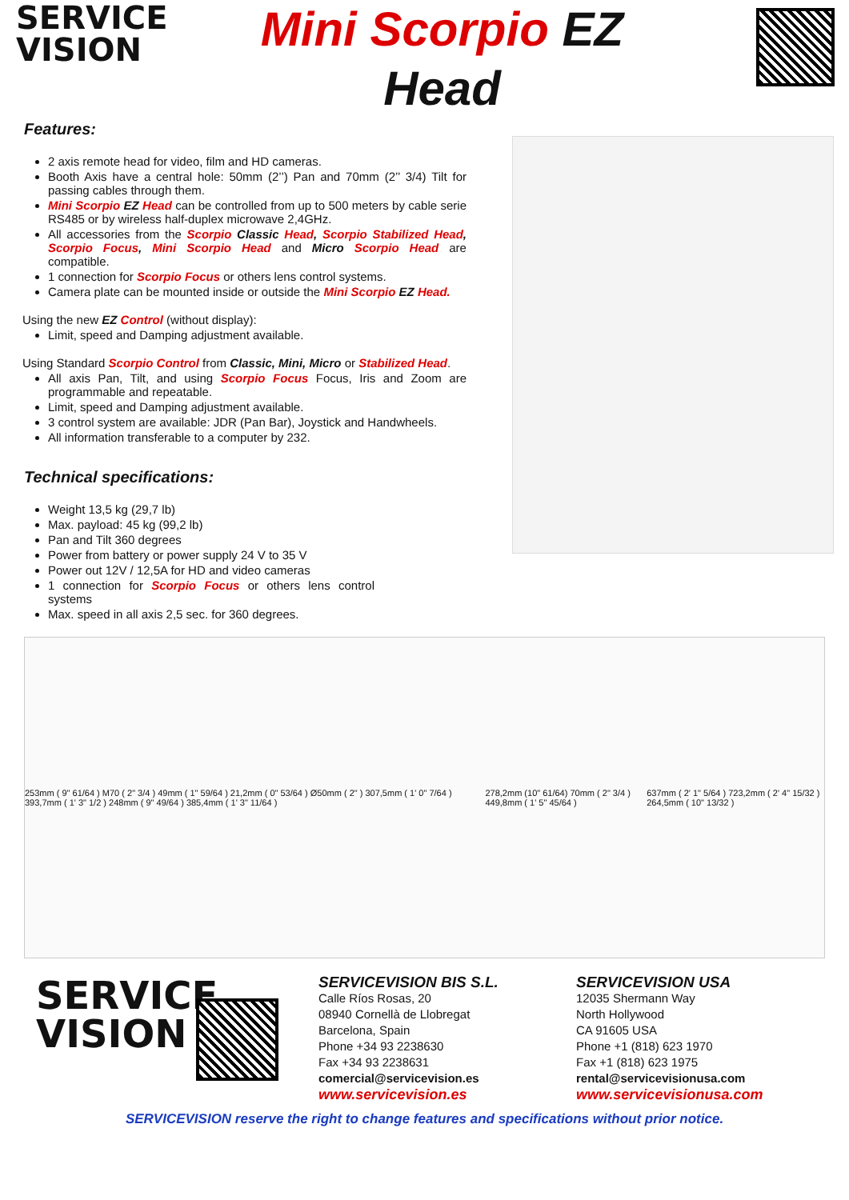SERVICE
VISION
Mini Scorpio EZ
Head
Features:
2 axis remote head for video, film and HD cameras.
Booth Axis have a central hole: 50mm (2’’) Pan and 70mm (2’’ 3/4) Tilt for passing cables through them.
Mini Scorpio EZ Head can be controlled from up to 500 meters by cable serie RS485 or by wireless half-duplex microwave 2,4GHz.
All accessories from the Scorpio Classic Head, Scorpio Stabilized Head, Scorpio Focus, Mini Scorpio Head and Micro Scorpio Head are compatible.
1 connection for Scorpio Focus or others lens control systems.
Camera plate can be mounted inside or outside the Mini Scorpio EZ Head.
Using the new EZ Control (without display):
Limit, speed and Damping adjustment available.
Using Standard Scorpio Control from Classic, Mini, Micro or Stabilized Head.
All axis Pan, Tilt, and using Scorpio Focus Focus, Iris and Zoom are programmable and repeatable.
Limit, speed and Damping adjustment available.
3 control system are available: JDR (Pan Bar), Joystick and Handwheels.
All information transferable to a computer by 232.
Technical specifications:
Weight 13,5 kg (29,7 lb)
Max. payload: 45 kg (99,2 lb)
Pan and Tilt 360 degrees
Power from battery or power supply 24 V to 35 V
Power out 12V / 12,5A for HD and video cameras
1 connection for Scorpio Focus or others lens control systems
Max. speed in all axis 2,5 sec. for 360 degrees.
253mm ( 9" 61/64 ) M70 ( 2" 3/4 ) 49mm ( 1" 59/64 ) 21,2mm ( 0" 53/64 ) Ø50mm ( 2" ) 307,5mm ( 1' 0" 7/64 ) 393,7mm ( 1' 3" 1/2 ) 248mm ( 9" 49/64 ) 385,4mm ( 1' 3" 11/64 ) 278,2mm (10" 61/64) 70mm ( 2" 3/4 ) 449,8mm ( 1' 5" 45/64 ) 637mm ( 2' 1" 5/64 ) 723,2mm ( 2' 4" 15/32 ) 264,5mm ( 10" 13/32 )
SERVICE
VISION
SERVICEVISION BIS S.L.
Calle Ríos Rosas, 20
08940 Cornellà de Llobregat
Barcelona, Spain
Phone +34 93 2238630
Fax +34 93 2238631
comercial@servicevision.es
www.servicevision.es
SERVICEVISION USA
12035 Shermann Way
North Hollywood
CA 91605 USA
Phone +1 (818) 623 1970
Fax +1 (818) 623 1975
rental@servicevisionusa.com
www.servicevisionusa.com
SERVICEVISION reserve the right to change features and specifications without prior notice.